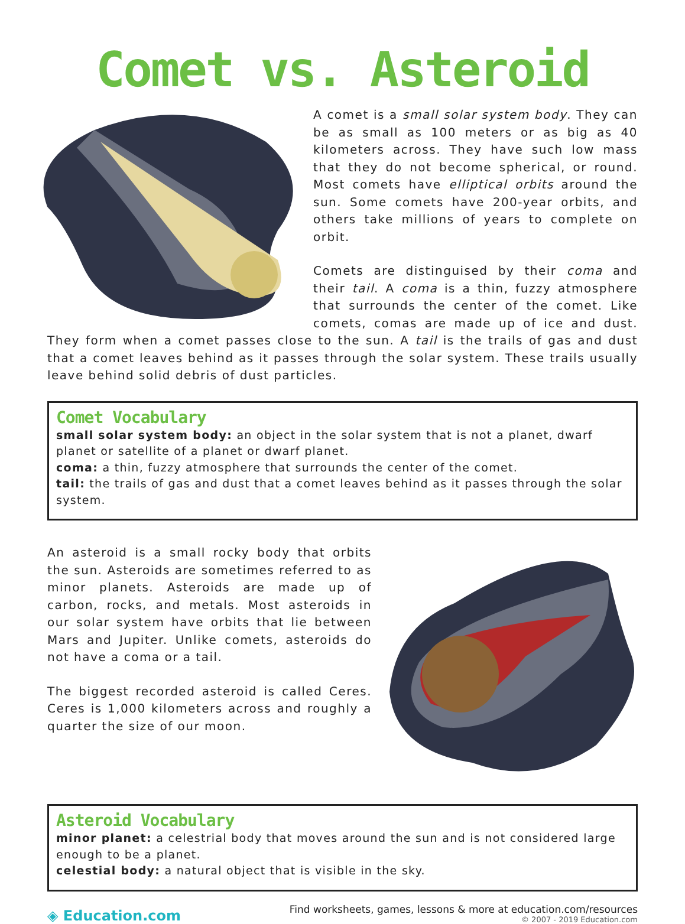Comet vs. Asteroid
A comet is a small solar system body. They can be as small as 100 meters or as big as 40 kilometers across. They have such low mass that they do not become spherical, or round. Most comets have elliptical orbits around the sun. Some comets have 200-year orbits, and others take millions of years to complete on orbit.
Comets are distinguised by their coma and their tail. A coma is a thin, fuzzy atmosphere that surrounds the center of the comet. Like comets, comas are made up of ice and dust. They form when a comet passes close to the sun. A tail is the trails of gas and dust that a comet leaves behind as it passes through the solar system. These trails usually leave behind solid debris of dust particles.
Comet Vocabulary
small solar system body: an object in the solar system that is not a planet, dwarf planet or satellite of a planet or dwarf planet.
coma: a thin, fuzzy atmosphere that surrounds the center of the comet.
tail: the trails of gas and dust that a comet leaves behind as it passes through the solar system.
An asteroid is a small rocky body that orbits the sun. Asteroids are sometimes referred to as minor planets. Asteroids are made up of carbon, rocks, and metals. Most asteroids in our solar system have orbits that lie between Mars and Jupiter. Unlike comets, asteroids do not have a coma or a tail.
The biggest recorded asteroid is called Ceres. Ceres is 1,000 kilometers across and roughly a quarter the size of our moon.
Asteroid Vocabulary
minor planet: a celestrial body that moves around the sun and is not considered large enough to be a planet.
celestial body: a natural object that is visible in the sky.
◈ Education.com
Find worksheets, games, lessons & more at education.com/resources
© 2007 - 2019 Education.com